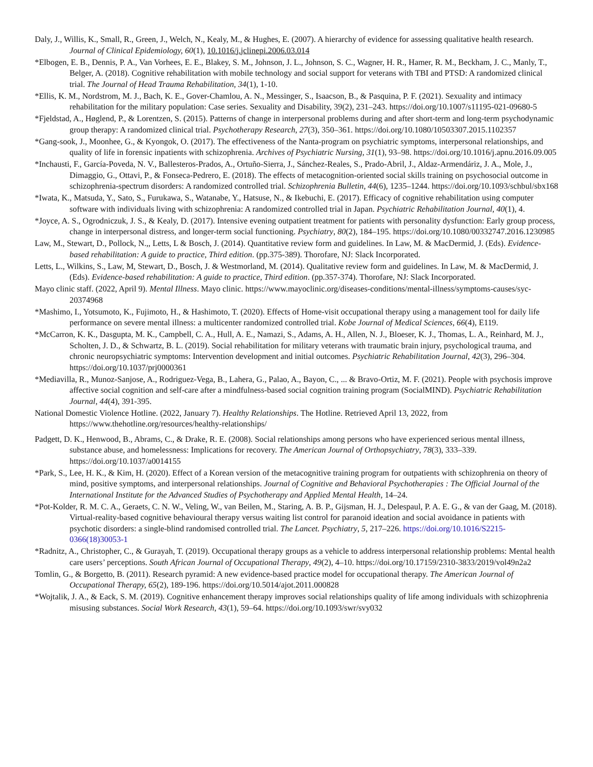Daly, J., Willis, K., Small, R., Green, J., Welch, N., Kealy, M., & Hughes, E. (2007). A hierarchy of evidence for assessing qualitative health research. Journal of Clinical Epidemiology, 60(1), 10.1016/j.jclinepi.2006.03.014
*Elbogen, E. B., Dennis, P. A., Van Vorhees, E. E., Blakey, S. M., Johnson, J. L., Johnson, S. C., Wagner, H. R., Hamer, R. M., Beckham, J. C., Manly, T., Belger, A. (2018). Cognitive rehabilitation with mobile technology and social support for veterans with TBI and PTSD: A randomized clinical trial. The Journal of Head Trauma Rehabilitation, 34(1), 1-10.
*Ellis, K. M., Nordstrom, M. J., Bach, K. E., Gover-Chamlou, A. N., Messinger, S., Isaacson, B., & Pasquina, P. F. (2021). Sexuality and intimacy rehabilitation for the military population: Case series. Sexuality and Disability, 39(2), 231–243. https://doi.org/10.1007/s11195-021-09680-5
*Fjeldstad, A., Høglend, P., & Lorentzen, S. (2015). Patterns of change in interpersonal problems during and after short-term and long-term psychodynamic group therapy: A randomized clinical trial. Psychotherapy Research, 27(3), 350–361. https://doi.org/10.1080/10503307.2015.1102357
*Gang-sook, J., Moonhee, G., & Kyongok, O. (2017). The effectiveness of the Nanta-program on psychiatric symptoms, interpersonal relationships, and quality of life in forensic inpatients with schizophrenia. Archives of Psychiatric Nursing, 31(1), 93–98. https://doi.org/10.1016/j.apnu.2016.09.005
*Inchausti, F., García-Poveda, N. V., Ballesteros-Prados, A., Ortuño-Sierra, J., Sánchez-Reales, S., Prado-Abril, J., Aldaz-Armendáriz, J. A., Mole, J., Dimaggio, G., Ottavi, P., & Fonseca-Pedrero, E. (2018). The effects of metacognition-oriented social skills training on psychosocial outcome in schizophrenia-spectrum disorders: A randomized controlled trial. Schizophrenia Bulletin, 44(6), 1235–1244. https://doi.org/10.1093/schbul/sbx168
*Iwata, K., Matsuda, Y., Sato, S., Furukawa, S., Watanabe, Y., Hatsuse, N., & Ikebuchi, E. (2017). Efficacy of cognitive rehabilitation using computer software with individuals living with schizophrenia: A randomized controlled trial in Japan. Psychiatric Rehabilitation Journal, 40(1), 4.
*Joyce, A. S., Ogrodniczuk, J. S., & Kealy, D. (2017). Intensive evening outpatient treatment for patients with personality dysfunction: Early group process, change in interpersonal distress, and longer-term social functioning. Psychiatry, 80(2), 184–195. https://doi.org/10.1080/00332747.2016.1230985
Law, M., Stewart, D., Pollock, N.,, Letts, L & Bosch, J. (2014). Quantitative review form and guidelines. In Law, M. & MacDermid, J. (Eds). Evidence-based rehabilitation: A guide to practice, Third edition. (pp.375-389). Thorofare, NJ: Slack Incorporated.
Letts, L., Wilkins, S., Law, M, Stewart, D., Bosch, J. & Westmorland, M. (2014). Qualitative review form and guidelines. In Law, M. & MacDermid, J. (Eds). Evidence-based rehabilitation: A guide to practice, Third edition. (pp.357-374). Thorofare, NJ: Slack Incorporated.
Mayo clinic staff. (2022, April 9). Mental Illness. Mayo clinic. https://www.mayoclinic.org/diseases-conditions/mental-illness/symptoms-causes/syc-20374968
*Mashimo, I., Yotsumoto, K., Fujimoto, H., & Hashimoto, T. (2020). Effects of Home-visit occupational therapy using a management tool for daily life performance on severe mental illness: a multicenter randomized controlled trial. Kobe Journal of Medical Sciences, 66(4), E119.
*McCarron, K. K., Dasgupta, M. K., Campbell, C. A., Hull, A. E., Namazi, S., Adams, A. H., Allen, N. J., Bloeser, K. J., Thomas, L. A., Reinhard, M. J., Scholten, J. D., & Schwartz, B. L. (2019). Social rehabilitation for military veterans with traumatic brain injury, psychological trauma, and chronic neuropsychiatric symptoms: Intervention development and initial outcomes. Psychiatric Rehabilitation Journal, 42(3), 296–304. https://doi.org/10.1037/prj0000361
*Mediavilla, R., Munoz-Sanjose, A., Rodriguez-Vega, B., Lahera, G., Palao, A., Bayon, C., ... & Bravo-Ortiz, M. F. (2021). People with psychosis improve affective social cognition and self-care after a mindfulness-based social cognition training program (SocialMIND). Psychiatric Rehabilitation Journal, 44(4), 391-395.
National Domestic Violence Hotline. (2022, January 7). Healthy Relationships. The Hotline. Retrieved April 13, 2022, from https://www.thehotline.org/resources/healthy-relationships/
Padgett, D. K., Henwood, B., Abrams, C., & Drake, R. E. (2008). Social relationships among persons who have experienced serious mental illness, substance abuse, and homelessness: Implications for recovery. The American Journal of Orthopsychiatry, 78(3), 333–339. https://doi.org/10.1037/a0014155
*Park, S., Lee, H. K., & Kim, H. (2020). Effect of a Korean version of the metacognitive training program for outpatients with schizophrenia on theory of mind, positive symptoms, and interpersonal relationships. Journal of Cognitive and Behavioral Psychotherapies : The Official Journal of the International Institute for the Advanced Studies of Psychotherapy and Applied Mental Health, 14–24.
*Pot-Kolder, R. M. C. A., Geraets, C. N. W., Veling, W., van Beilen, M., Staring, A. B. P., Gijsman, H. J., Delespaul, P. A. E. G., & van der Gaag, M. (2018). Virtual-reality-based cognitive behavioural therapy versus waiting list control for paranoid ideation and social avoidance in patients with psychotic disorders: a single-blind randomised controlled trial. The Lancet. Psychiatry, 5, 217–226. https://doi.org/10.1016/S2215-0366(18)30053-1
*Radnitz, A., Christopher, C., & Gurayah, T. (2019). Occupational therapy groups as a vehicle to address interpersonal relationship problems: Mental health care users’ perceptions. South African Journal of Occupational Therapy, 49(2), 4–10. https://doi.org/10.17159/2310-3833/2019/vol49n2a2
Tomlin, G., & Borgetto, B. (2011). Research pyramid: A new evidence-based practice model for occupational therapy. The American Journal of Occupational Therapy, 65(2), 189-196. https://doi.org/10.5014/ajot.2011.000828
*Wojtalik, J. A., & Eack, S. M. (2019). Cognitive enhancement therapy improves social relationships quality of life among individuals with schizophrenia misusing substances. Social Work Research, 43(1), 59–64. https://doi.org/10.1093/swr/svy032